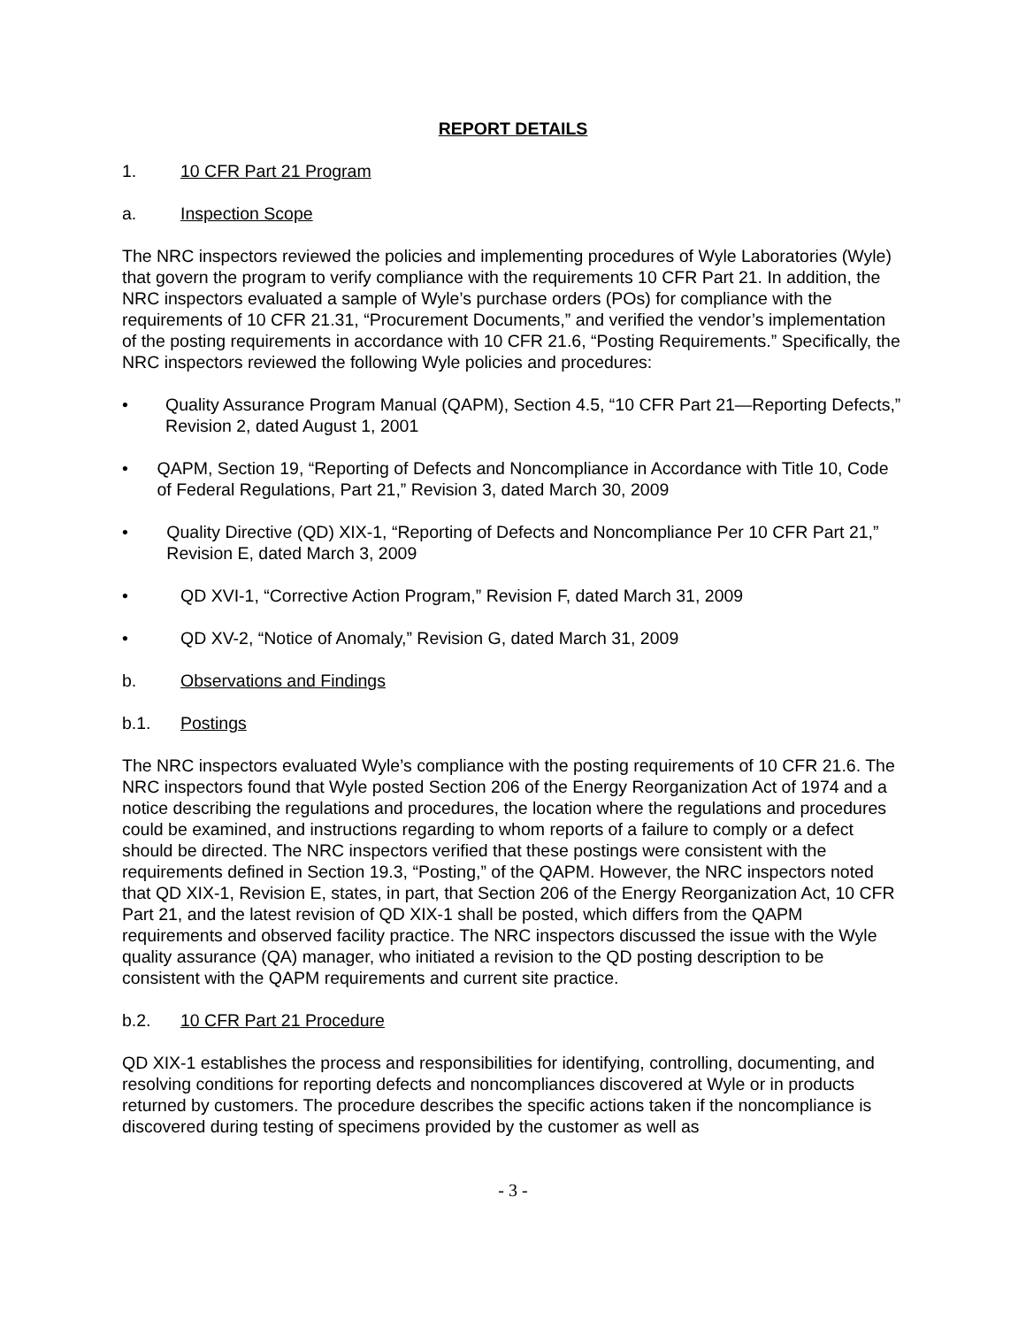REPORT DETAILS
1. 10 CFR Part 21 Program
a. Inspection Scope
The NRC inspectors reviewed the policies and implementing procedures of Wyle Laboratories (Wyle) that govern the program to verify compliance with the requirements 10 CFR Part 21. In addition, the NRC inspectors evaluated a sample of Wyle’s purchase orders (POs) for compliance with the requirements of 10 CFR 21.31, “Procurement Documents,” and verified the vendor’s implementation of the posting requirements in accordance with 10 CFR 21.6, “Posting Requirements.” Specifically, the NRC inspectors reviewed the following Wyle policies and procedures:
• Quality Assurance Program Manual (QAPM), Section 4.5, “10 CFR Part 21—Reporting Defects,” Revision 2, dated August 1, 2001
• QAPM, Section 19, “Reporting of Defects and Noncompliance in Accordance with Title 10, Code of Federal Regulations, Part 21,” Revision 3, dated March 30, 2009
• Quality Directive (QD) XIX-1, “Reporting of Defects and Noncompliance Per 10 CFR Part 21,” Revision E, dated March 3, 2009
• QD XVI-1, “Corrective Action Program,” Revision F, dated March 31, 2009
• QD XV-2, “Notice of Anomaly,” Revision G, dated March 31, 2009
b. Observations and Findings
b.1. Postings
The NRC inspectors evaluated Wyle’s compliance with the posting requirements of 10 CFR 21.6. The NRC inspectors found that Wyle posted Section 206 of the Energy Reorganization Act of 1974 and a notice describing the regulations and procedures, the location where the regulations and procedures could be examined, and instructions regarding to whom reports of a failure to comply or a defect should be directed. The NRC inspectors verified that these postings were consistent with the requirements defined in Section 19.3, “Posting,” of the QAPM. However, the NRC inspectors noted that QD XIX-1, Revision E, states, in part, that Section 206 of the Energy Reorganization Act, 10 CFR Part 21, and the latest revision of QD XIX-1 shall be posted, which differs from the QAPM requirements and observed facility practice. The NRC inspectors discussed the issue with the Wyle quality assurance (QA) manager, who initiated a revision to the QD posting description to be consistent with the QAPM requirements and current site practice.
b.2. 10 CFR Part 21 Procedure
QD XIX-1 establishes the process and responsibilities for identifying, controlling, documenting, and resolving conditions for reporting defects and noncompliances discovered at Wyle or in products returned by customers. The procedure describes the specific actions taken if the noncompliance is discovered during testing of specimens provided by the customer as well as
- 3 -